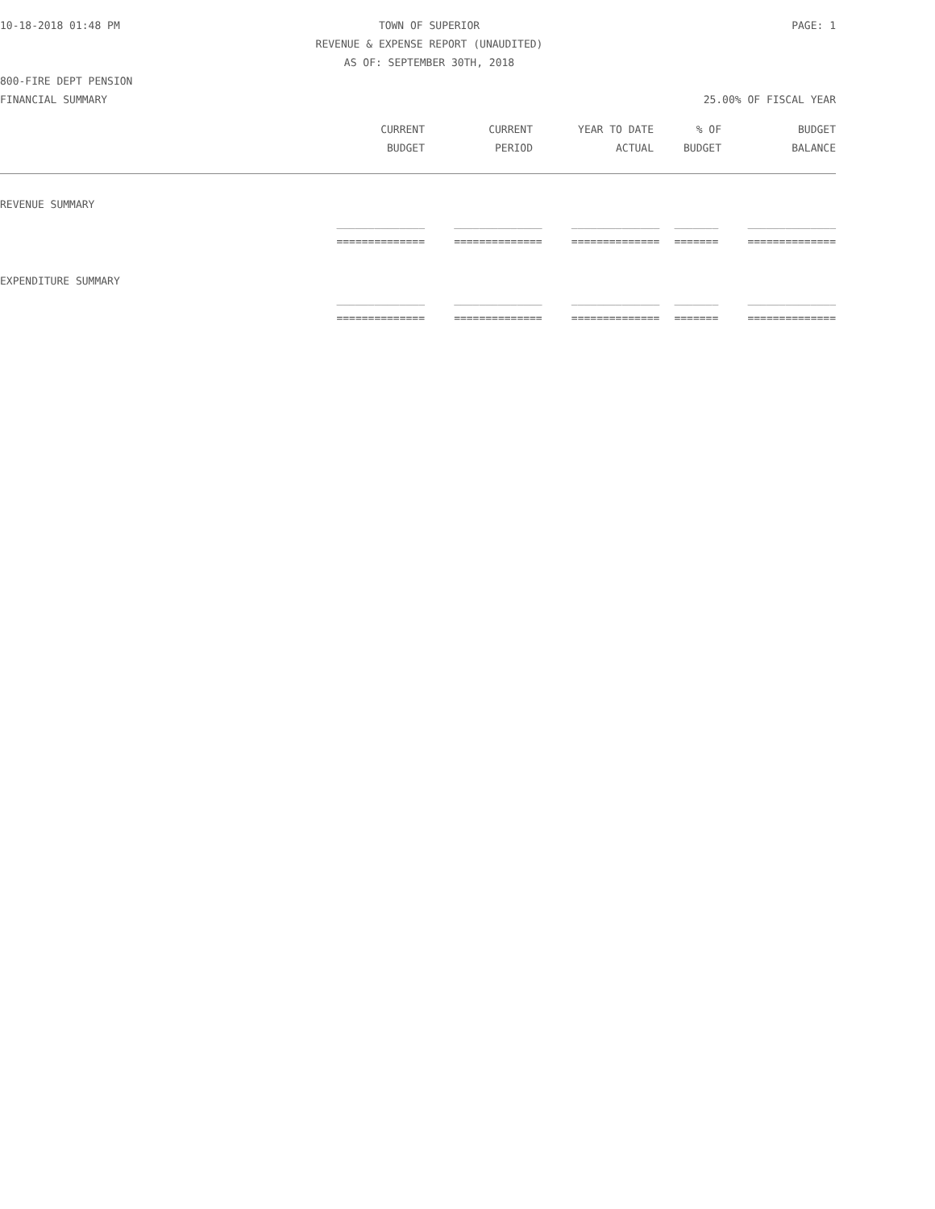10-18-2018 01:48 PM TOWN OF SUPERIOR PAGE: 1
REVENUE & EXPENSE REPORT (UNAUDITED)
AS OF: SEPTEMBER 30TH, 2018
800-FIRE DEPT PENSION
FINANCIAL SUMMARY 25.00% OF FISCAL YEAR
| CURRENT | CURRENT | YEAR TO DATE | % OF | BUDGET |
| --- | --- | --- | --- | --- |
| BUDGET | PERIOD | ACTUAL | BUDGET | BALANCE |
| REVENUE SUMMARY | | | | |
| ______________ | ______________ | ______________ | _______ | ______________ |
| ============== | ============== | ============== | ======= | ============== |
| EXPENDITURE SUMMARY | | | | |
| ______________ | ______________ | ______________ | _______ | ______________ |
| ============== | ============== | ============== | ======= | ============== |